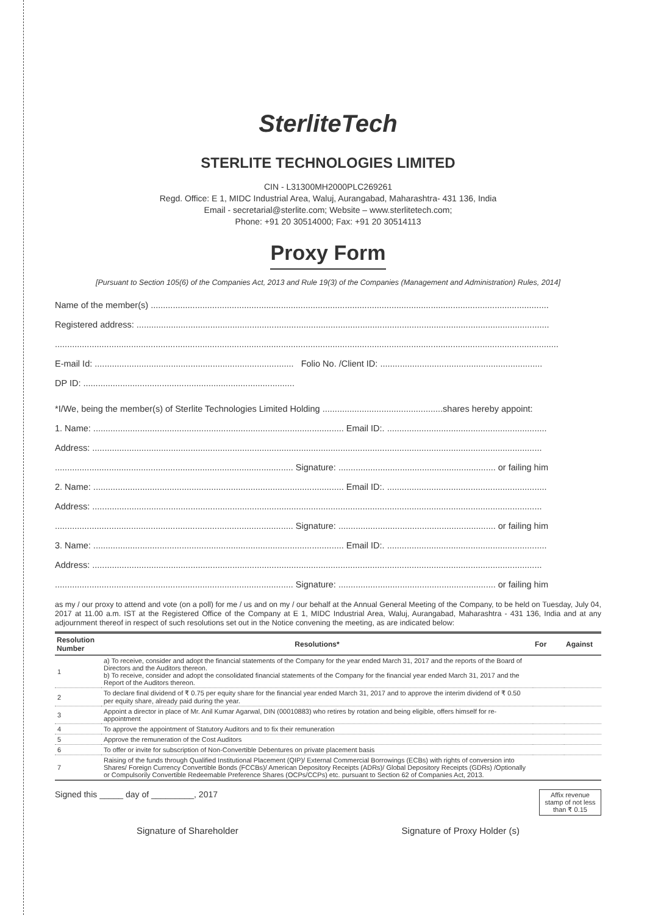SterliteTech
STERLITE TECHNOLOGIES LIMITED
CIN - L31300MH2000PLC269261
Regd. Office: E 1, MIDC Industrial Area, Waluj, Aurangabad, Maharashtra- 431 136, India
Email - secretarial@sterlite.com; Website – www.sterlitetech.com;
Phone: +91 20 30514000; Fax: +91 20 30514113
Proxy Form
[Pursuant to Section 105(6) of the Companies Act, 2013 and Rule 19(3) of the Companies (Management and Administration) Rules, 2014]
Name of the member(s) ..................................................................................................................................................................
Registered address: ........................................................................................................................................................................
.............................................................................................................................................................................................................
E-mail Id: ................................................................................. Folio No. /Client ID: ..................................................................
DP ID: ......................................................................................
*I/We, being the member(s) of Sterlite Technologies Limited Holding .................................................shares hereby appoint:
1. Name: ...................................................................................................... Email ID:. .................................................................
Address: .......................................................................................................................................................................................
................................................................................................. Signature: ................................................................ or failing him
2. Name: ...................................................................................................... Email ID:. .................................................................
Address: .......................................................................................................................................................................................
................................................................................................. Signature: ................................................................ or failing him
3. Name: ...................................................................................................... Email ID:. .................................................................
Address: .......................................................................................................................................................................................
................................................................................................. Signature: ................................................................ or failing him
as my / our proxy to attend and vote (on a poll) for me / us and on my / our behalf at the Annual General Meeting of the Company, to be held on Tuesday, July 04, 2017 at 11.00 a.m. IST at the Registered Office of the Company at E 1, MIDC Industrial Area, Waluj, Aurangabad, Maharashtra - 431 136, India and at any adjournment thereof in respect of such resolutions set out in the Notice convening the meeting, as are indicated below:
| Resolution Number | Resolutions* | For | Against |
| --- | --- | --- | --- |
| 1 | a) To receive, consider and adopt the financial statements of the Company for the year ended March 31, 2017 and the reports of the Board of Directors and the Auditors thereon. b) To receive, consider and adopt the consolidated financial statements of the Company for the financial year ended March 31, 2017 and the Report of the Auditors thereon. | | |
| 2 | To declare final dividend of ₹ 0.75 per equity share for the financial year ended March 31, 2017 and to approve the interim dividend of ₹ 0.50 per equity share, already paid during the year. | | |
| 3 | Appoint a director in place of Mr. Anil Kumar Agarwal, DIN (00010883) who retires by rotation and being eligible, offers himself for re-appointment | | |
| 4 | To approve the appointment of Statutory Auditors and to fix their remuneration | | |
| 5 | Approve the remuneration of the Cost Auditors | | |
| 6 | To offer or invite for subscription of Non-Convertible Debentures on private placement basis | | |
| 7 | Raising of the funds through Qualified Institutional Placement (QIP)/ External Commercial Borrowings (ECBs) with rights of conversion into Shares/ Foreign Currency Convertible Bonds (FCCBs)/ American Depository Receipts (ADRs)/ Global Depository Receipts (GDRs) /Optionally or Compulsorily Convertible Redeemable Preference Shares (OCPs/CCPs) etc. pursuant to Section 62 of Companies Act, 2013. | | |
Signed this _____ day of _________, 2017
Affix revenue stamp of not less than ₹ 0.15
Signature of Shareholder Signature of Proxy Holder (s)